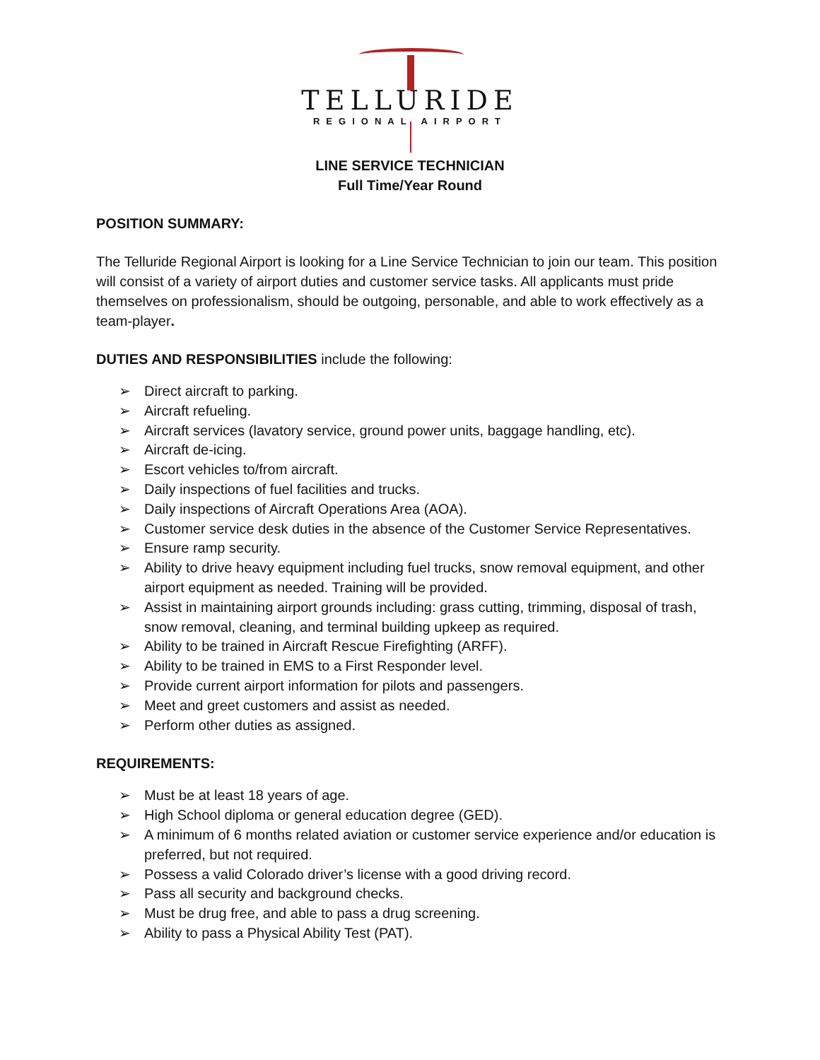TELLURIDE
REGIONAL AIRPORT
LINE SERVICE TECHNICIAN
Full Time/Year Round
POSITION SUMMARY:
The Telluride Regional Airport is looking for a Line Service Technician to join our team. This position will consist of a variety of airport duties and customer service tasks. All applicants must pride themselves on professionalism, should be outgoing, personable, and able to work effectively as a team-player.
DUTIES AND RESPONSIBILITIES include the following:
➢ Direct aircraft to parking.
➢ Aircraft refueling.
➢ Aircraft services (lavatory service, ground power units, baggage handling, etc).
➢ Aircraft de-icing.
➢ Escort vehicles to/from aircraft.
➢ Daily inspections of fuel facilities and trucks.
➢ Daily inspections of Aircraft Operations Area (AOA).
➢ Customer service desk duties in the absence of the Customer Service Representatives.
➢ Ensure ramp security.
➢ Ability to drive heavy equipment including fuel trucks, snow removal equipment, and other airport equipment as needed. Training will be provided.
➢ Assist in maintaining airport grounds including: grass cutting, trimming, disposal of trash, snow removal, cleaning, and terminal building upkeep as required.
➢ Ability to be trained in Aircraft Rescue Firefighting (ARFF).
➢ Ability to be trained in EMS to a First Responder level.
➢ Provide current airport information for pilots and passengers.
➢ Meet and greet customers and assist as needed.
➢ Perform other duties as assigned.
REQUIREMENTS:
➢ Must be at least 18 years of age.
➢ High School diploma or general education degree (GED).
➢ A minimum of 6 months related aviation or customer service experience and/or education is preferred, but not required.
➢ Possess a valid Colorado driver’s license with a good driving record.
➢ Pass all security and background checks.
➢ Must be drug free, and able to pass a drug screening.
➢ Ability to pass a Physical Ability Test (PAT).